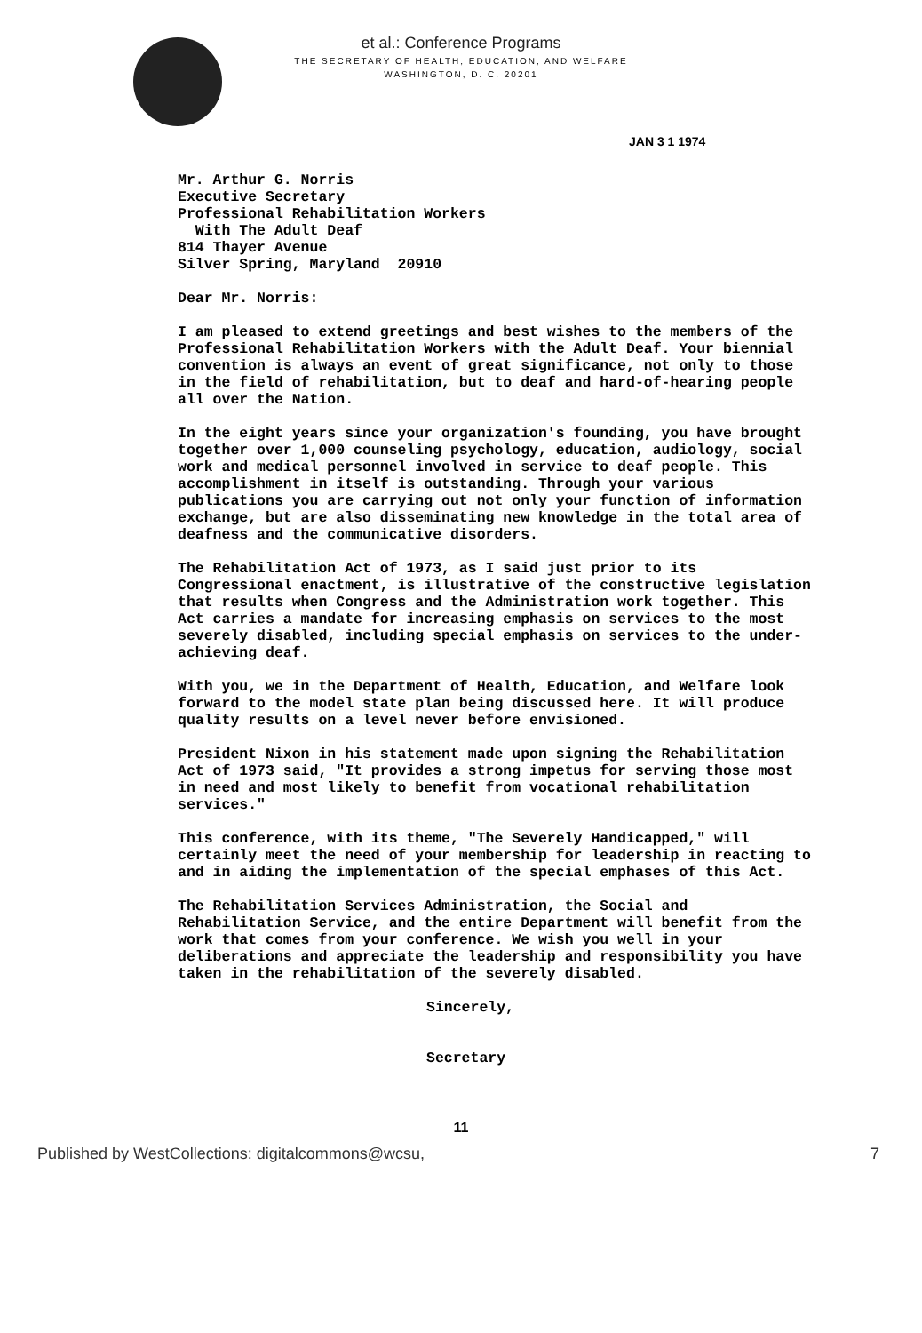et al.: Conference Programs
THE SECRETARY OF HEALTH, EDUCATION, AND WELFARE
WASHINGTON, D. C. 20201
JAN 3 1 1974
Mr. Arthur G. Norris
Executive Secretary
Professional Rehabilitation Workers
With The Adult Deaf
814 Thayer Avenue
Silver Spring, Maryland 20910
Dear Mr. Norris:
I am pleased to extend greetings and best wishes to the members of the Professional Rehabilitation Workers with the Adult Deaf. Your biennial convention is always an event of great significance, not only to those in the field of rehabilitation, but to deaf and hard-of-hearing people all over the Nation.
In the eight years since your organization's founding, you have brought together over 1,000 counseling psychology, education, audiology, social work and medical personnel involved in service to deaf people. This accomplishment in itself is outstanding. Through your various publications you are carrying out not only your function of information exchange, but are also disseminating new knowledge in the total area of deafness and the communicative disorders.
The Rehabilitation Act of 1973, as I said just prior to its Congressional enactment, is illustrative of the constructive legislation that results when Congress and the Administration work together. This Act carries a mandate for increasing emphasis on services to the most severely disabled, including special emphasis on services to the under-achieving deaf.
With you, we in the Department of Health, Education, and Welfare look forward to the model state plan being discussed here. It will produce quality results on a level never before envisioned.
President Nixon in his statement made upon signing the Rehabilitation Act of 1973 said, "It provides a strong impetus for serving those most in need and most likely to benefit from vocational rehabilitation services."
This conference, with its theme, "The Severely Handicapped," will certainly meet the need of your membership for leadership in reacting to and in aiding the implementation of the special emphases of this Act.
The Rehabilitation Services Administration, the Social and Rehabilitation Service, and the entire Department will benefit from the work that comes from your conference. We wish you well in your deliberations and appreciate the leadership and responsibility you have taken in the rehabilitation of the severely disabled.
Sincerely,
Secretary
11
Published by WestCollections: digitalcommons@wcsu, 7